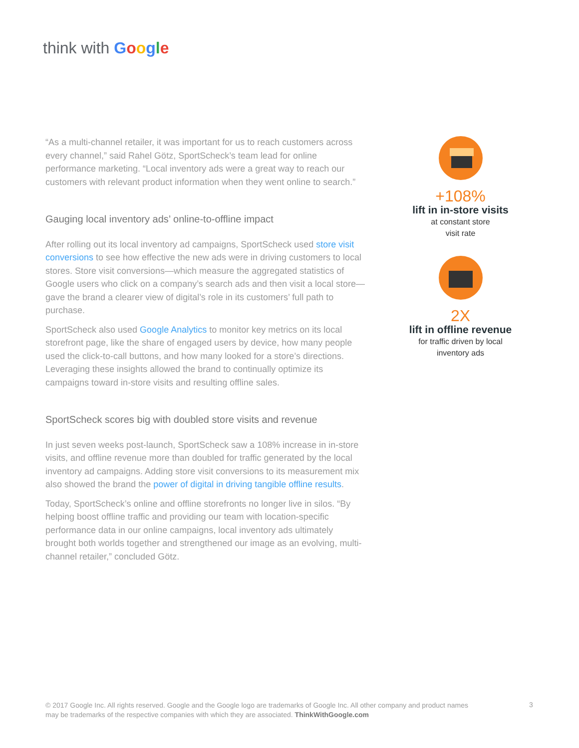think with Google
“As a multi-channel retailer, it was important for us to reach customers across every channel,” said Rahel Götz, SportScheck’s team lead for online performance marketing. “Local inventory ads were a great way to reach our customers with relevant product information when they went online to search.”
Gauging local inventory ads’ online-to-offline impact
After rolling out its local inventory ad campaigns, SportScheck used store visit conversions to see how effective the new ads were in driving customers to local stores. Store visit conversions—which measure the aggregated statistics of Google users who click on a company’s search ads and then visit a local store—gave the brand a clearer view of digital’s role in its customers’ full path to purchase.
SportScheck also used Google Analytics to monitor key metrics on its local storefront page, like the share of engaged users by device, how many people used the click-to-call buttons, and how many looked for a store’s directions. Leveraging these insights allowed the brand to continually optimize its campaigns toward in-store visits and resulting offline sales.
SportScheck scores big with doubled store visits and revenue
In just seven weeks post-launch, SportScheck saw a 108% increase in in-store visits, and offline revenue more than doubled for traffic generated by the local inventory ad campaigns. Adding store visit conversions to its measurement mix also showed the brand the power of digital in driving tangible offline results.
Today, SportScheck’s online and offline storefronts no longer live in silos. “By helping boost offline traffic and providing our team with location-specific performance data in our online campaigns, local inventory ads ultimately brought both worlds together and strengthened our image as an evolving, multi-channel retailer,” concluded Götz.
+108%
lift in in-store visits
at constant store
visit rate
2X
lift in offline revenue
for traffic driven by local
inventory ads
© 2017 Google Inc. All rights reserved. Google and the Google logo are trademarks of Google Inc. All other company and product names may be trademarks of the respective companies with which they are associated. ThinkWithGoogle.com
3